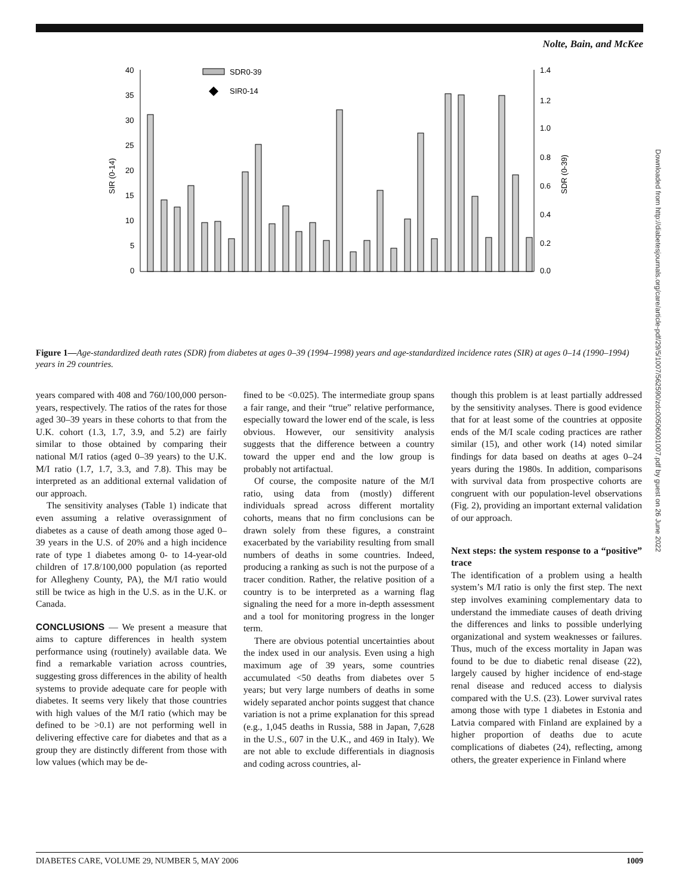Nolte, Bain, and McKee
40
35
30
25
20
15
10
5
0
1.4
1.2
1.0
0.8
0.6
0.4
0.2
0.0
SIR (0-14)
SDR (0-39)
SDR0-39
SIR0-14
Figure 1—Age-standardized death rates (SDR) from diabetes at ages 0–39 (1994–1998) years and age-standardized incidence rates (SIR) at ages 0–14 (1990–1994) years in 29 countries.
years compared with 408 and 760/100,000 person-years, respectively. The ratios of the rates for those aged 30–39 years in these cohorts to that from the U.K. cohort (1.3, 1.7, 3.9, and 5.2) are fairly similar to those obtained by comparing their national M/I ratios (aged 0–39 years) to the U.K. M/I ratio (1.7, 1.7, 3.3, and 7.8). This may be interpreted as an additional external validation of our approach.
The sensitivity analyses (Table 1) indicate that even assuming a relative overassignment of diabetes as a cause of death among those aged 0–39 years in the U.S. of 20% and a high incidence rate of type 1 diabetes among 0- to 14-year-old children of 17.8/100,000 population (as reported for Allegheny County, PA), the M/I ratio would still be twice as high in the U.S. as in the U.K. or Canada.
CONCLUSIONS — We present a measure that aims to capture differences in health system performance using (routinely) available data. We find a remarkable variation across countries, suggesting gross differences in the ability of health systems to provide adequate care for people with diabetes. It seems very likely that those countries with high values of the M/I ratio (which may be defined to be >0.1) are not performing well in delivering effective care for diabetes and that as a group they are distinctly different from those with low values (which may be de-
fined to be <0.025). The intermediate group spans a fair range, and their “true” relative performance, especially toward the lower end of the scale, is less obvious. However, our sensitivity analysis suggests that the difference between a country toward the upper end and the low group is probably not artifactual.
Of course, the composite nature of the M/I ratio, using data from (mostly) different individuals spread across different mortality cohorts, means that no firm conclusions can be drawn solely from these figures, a constraint exacerbated by the variability resulting from small numbers of deaths in some countries. Indeed, producing a ranking as such is not the purpose of a tracer condition. Rather, the relative position of a country is to be interpreted as a warning flag signaling the need for a more in-depth assessment and a tool for monitoring progress in the longer term.
There are obvious potential uncertainties about the index used in our analysis. Even using a high maximum age of 39 years, some countries accumulated <50 deaths from diabetes over 5 years; but very large numbers of deaths in some widely separated anchor points suggest that chance variation is not a prime explanation for this spread (e.g., 1,045 deaths in Russia, 588 in Japan, 7,628 in the U.S., 607 in the U.K., and 469 in Italy). We are not able to exclude differentials in diagnosis and coding across countries, al-
though this problem is at least partially addressed by the sensitivity analyses. There is good evidence that for at least some of the countries at opposite ends of the M/I scale coding practices are rather similar (15), and other work (14) noted similar findings for data based on deaths at ages 0–24 years during the 1980s. In addition, comparisons with survival data from prospective cohorts are congruent with our population-level observations (Fig. 2), providing an important external validation of our approach.
Next steps: the system response to a “positive” trace
The identification of a problem using a health system’s M/I ratio is only the first step. The next step involves examining complementary data to understand the immediate causes of death driving the differences and links to possible underlying organizational and system weaknesses or failures. Thus, much of the excess mortality in Japan was found to be due to diabetic renal disease (22), largely caused by higher incidence of end-stage renal disease and reduced access to dialysis compared with the U.S. (23). Lower survival rates among those with type 1 diabetes in Estonia and Latvia compared with Finland are explained by a higher proportion of deaths due to acute complications of diabetes (24), reflecting, among others, the greater experience in Finland where
DIABETES CARE, VOLUME 29, NUMBER 5, MAY 2006 1009
Downloaded from http://diabetesjournals.org/care/article-pdf/29/5/1007/562590/zdc00506001007.pdf by guest on 26 June 2022